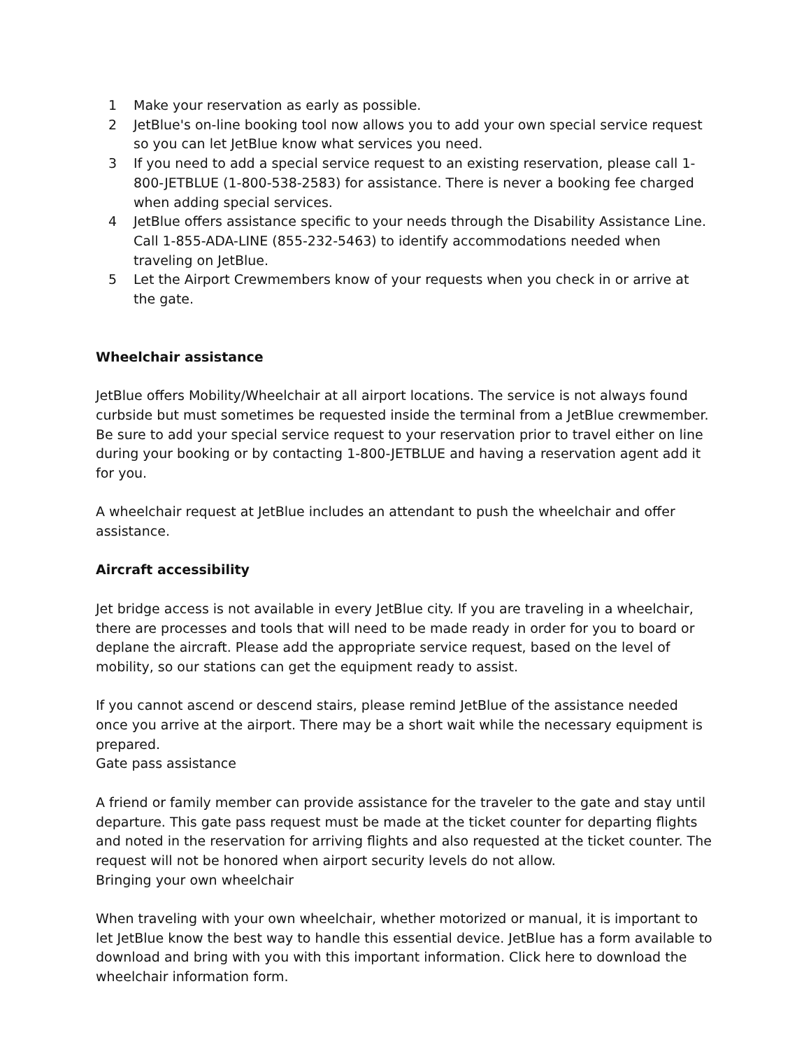1 Make your reservation as early as possible.
2 JetBlue's on-line booking tool now allows you to add your own special service request so you can let JetBlue know what services you need.
3 If you need to add a special service request to an existing reservation, please call 1-800-JETBLUE (1-800-538-2583) for assistance. There is never a booking fee charged when adding special services.
4 JetBlue offers assistance specific to your needs through the Disability Assistance Line. Call 1-855-ADA-LINE (855-232-5463) to identify accommodations needed when traveling on JetBlue.
5 Let the Airport Crewmembers know of your requests when you check in or arrive at the gate.
Wheelchair assistance
JetBlue offers Mobility/Wheelchair at all airport locations. The service is not always found curbside but must sometimes be requested inside the terminal from a JetBlue crewmember. Be sure to add your special service request to your reservation prior to travel either on line during your booking or by contacting 1-800-JETBLUE and having a reservation agent add it for you.
A wheelchair request at JetBlue includes an attendant to push the wheelchair and offer assistance.
Aircraft accessibility
Jet bridge access is not available in every JetBlue city. If you are traveling in a wheelchair, there are processes and tools that will need to be made ready in order for you to board or deplane the aircraft. Please add the appropriate service request, based on the level of mobility, so our stations can get the equipment ready to assist.
If you cannot ascend or descend stairs, please remind JetBlue of the assistance needed once you arrive at the airport. There may be a short wait while the necessary equipment is prepared.
Gate pass assistance
A friend or family member can provide assistance for the traveler to the gate and stay until departure. This gate pass request must be made at the ticket counter for departing flights and noted in the reservation for arriving flights and also requested at the ticket counter. The request will not be honored when airport security levels do not allow.
Bringing your own wheelchair
When traveling with your own wheelchair, whether motorized or manual, it is important to let JetBlue know the best way to handle this essential device. JetBlue has a form available to download and bring with you with this important information. Click here to download the wheelchair information form.